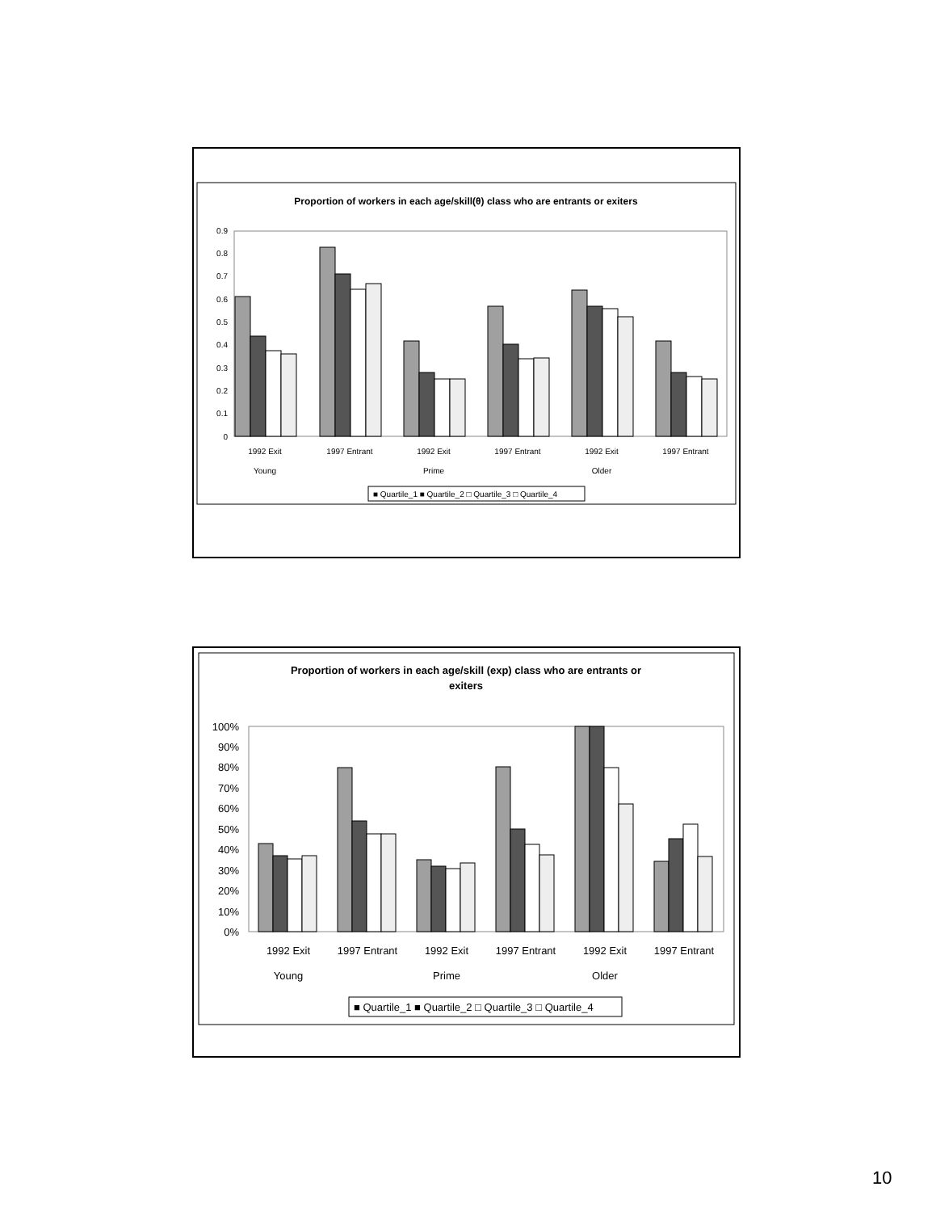Proportion of workers in each age/skill(θ) class who are entrants or exiters
0.9
0.8
0.7
0.6
0.5
0.4
0.3
0.2
0.1
0
1992 Exit
1997 Entrant
1992 Exit
1997 Entrant
1992 Exit
1997 Entrant
Young
Prime
Older
■ Quartile_1 ■ Quartile_2 □ Quartile_3 □ Quartile_4
Proportion of workers in each age/skill (exp) class who are entrants or
exiters
100%
90%
80%
70%
60%
50%
40%
30%
20%
10%
0%
1992 Exit
1997 Entrant
1992 Exit
1997 Entrant
1992 Exit
1997 Entrant
Young
Prime
Older
■ Quartile_1 ■ Quartile_2 □ Quartile_3 □ Quartile_4
10